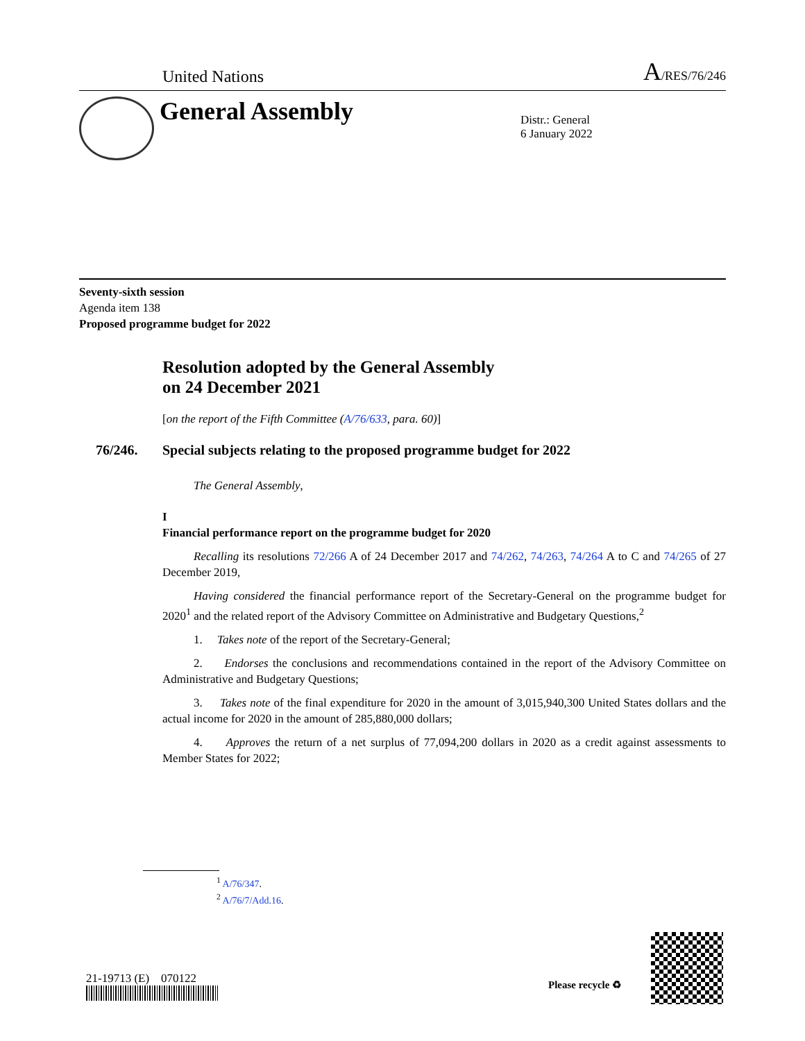United Nations A/RES/76/246
General Assembly
Distr.: General
6 January 2022
Seventy-sixth session
Agenda item 138
Proposed programme budget for 2022
Resolution adopted by the General Assembly
on 24 December 2021
[on the report of the Fifth Committee (A/76/633, para. 60)]
76/246. Special subjects relating to the proposed programme budget for 2022
The General Assembly,
I
Financial performance report on the programme budget for 2020
Recalling its resolutions 72/266 A of 24 December 2017 and 74/262, 74/263, 74/264 A to C and 74/265 of 27 December 2019,
Having considered the financial performance report of the Secretary-General on the programme budget for 2020<sup>1</sup> and the related report of the Advisory Committee on Administrative and Budgetary Questions,<sup>2</sup>
1. Takes note of the report of the Secretary-General;
2. Endorses the conclusions and recommendations contained in the report of the Advisory Committee on Administrative and Budgetary Questions;
3. Takes note of the final expenditure for 2020 in the amount of 3,015,940,300 United States dollars and the actual income for 2020 in the amount of 285,880,000 dollars;
4. Approves the return of a net surplus of 77,094,200 dollars in 2020 as a credit against assessments to Member States for 2022;
<sup>1</sup> A/76/347.
<sup>2</sup> A/76/7/Add.16.
21-19713 (E) 070122 Please recycle ♻